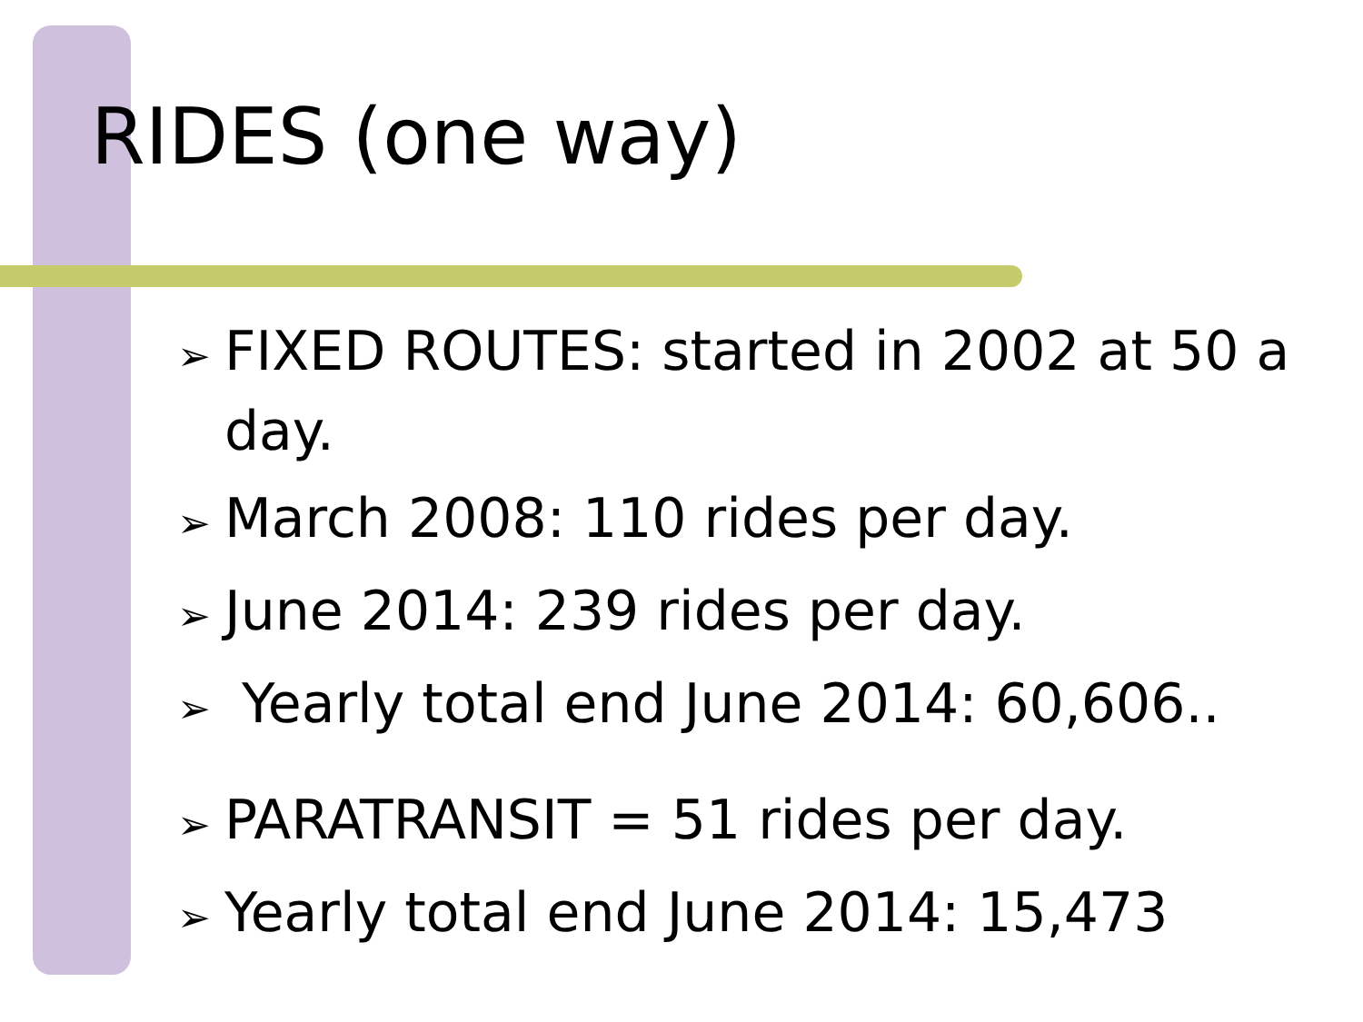RIDES (one way)
➢ FIXED ROUTES: started in 2002 at 50 a day.
➢ March 2008: 110 rides per day.
➢ June 2014: 239 rides per day.
➢ Yearly total end June 2014: 60,606..
➢ PARATRANSIT = 51 rides per day.
➢ Yearly total end June 2014: 15,473